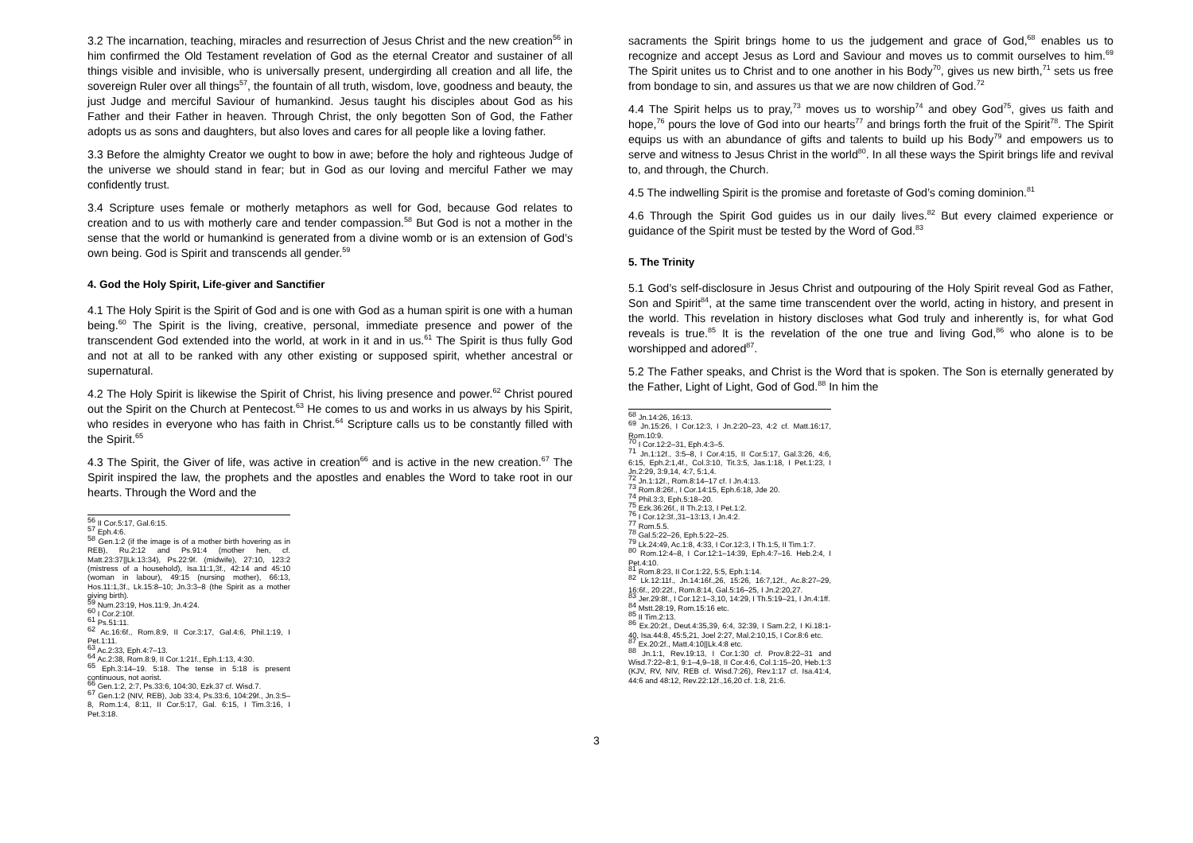3.2 The incarnation, teaching, miracles and resurrection of Jesus Christ and the new creation<sup>56</sup> in him confirmed the Old Testament revelation of God as the eternal Creator and sustainer of all things visible and invisible, who is universally present, undergirding all creation and all life, the sovereign Ruler over all things<sup>57</sup>, the fountain of all truth, wisdom, love, goodness and beauty, the just Judge and merciful Saviour of humankind. Jesus taught his disciples about God as his Father and their Father in heaven. Through Christ, the only begotten Son of God, the Father adopts us as sons and daughters, but also loves and cares for all people like a loving father.
3.3 Before the almighty Creator we ought to bow in awe; before the holy and righteous Judge of the universe we should stand in fear; but in God as our loving and merciful Father we may confidently trust.
3.4 Scripture uses female or motherly metaphors as well for God, because God relates to creation and to us with motherly care and tender compassion.<sup>58</sup> But God is not a mother in the sense that the world or humankind is generated from a divine womb or is an extension of God’s own being. God is Spirit and transcends all gender.<sup>59</sup>
4. God the Holy Spirit, Life-giver and Sanctifier
4.1 The Holy Spirit is the Spirit of God and is one with God as a human spirit is one with a human being.<sup>60</sup> The Spirit is the living, creative, personal, immediate presence and power of the transcendent God extended into the world, at work in it and in us.<sup>61</sup> The Spirit is thus fully God and not at all to be ranked with any other existing or supposed spirit, whether ancestral or supernatural.
4.2 The Holy Spirit is likewise the Spirit of Christ, his living presence and power.<sup>62</sup> Christ poured out the Spirit on the Church at Pentecost.<sup>63</sup> He comes to us and works in us always by his Spirit, who resides in everyone who has faith in Christ.<sup>64</sup> Scripture calls us to be constantly filled with the Spirit.<sup>65</sup>
4.3 The Spirit, the Giver of life, was active in creation<sup>66</sup> and is active in the new creation.<sup>67</sup> The Spirit inspired the law, the prophets and the apostles and enables the Word to take root in our hearts. Through the Word and the
<sup>56</sup> II Cor.5:17, Gal.6:15.
<sup>57</sup> Eph.4:6.
<sup>58</sup> Gen.1:2 (if the image is of a mother birth hovering as in REB), Ru.2:12 and Ps.91:4 (mother hen, cf. Matt.23:37||Lk.13:34), Ps.22:9f. (midwife), 27:10, 123:2 (mistress of a household), Isa.11:1,3f., 42:14 and 45:10 (woman in labour), 49:15 (nursing mother), 66:13, Hos.11:1,3f., Lk.15:8–10; Jn.3:3–8 (the Spirit as a mother giving birth).
<sup>59</sup> Num.23:19, Hos.11:9, Jn.4:24.
<sup>60</sup> I Cor.2:10f.
<sup>61</sup> Ps.51:11.
<sup>62</sup> Ac.16:6f., Rom.8:9, II Cor.3:17, Gal.4:6, Phil.1:19, I Pet.1:11.
<sup>63</sup> Ac.2:33, Eph.4:7–13.
<sup>64</sup> Ac.2:38, Rom.8:9, II Cor.1:21f., Eph.1:13, 4:30.
<sup>65</sup> Eph.3:14–19. 5:18. The tense in 5:18 is present continuous, not aorist.
<sup>66</sup> Gen.1:2, 2:7, Ps.33:6, 104:30, Ezk.37 cf. Wisd.7.
<sup>67</sup> Gen.1:2 (NIV, REB), Job 33:4, Ps.33:6, 104:29f., Jn.3:5–8, Rom.1:4, 8:11, II Cor.5:17, Gal. 6:15, I Tim.3:16, I Pet.3:18.
sacraments the Spirit brings home to us the judgement and grace of God,<sup>68</sup> enables us to recognize and accept Jesus as Lord and Saviour and moves us to commit ourselves to him.<sup>69</sup> The Spirit unites us to Christ and to one another in his Body<sup>70</sup>, gives us new birth,<sup>71</sup> sets us free from bondage to sin, and assures us that we are now children of God.<sup>72</sup>
4.4 The Spirit helps us to pray,<sup>73</sup> moves us to worship<sup>74</sup> and obey God<sup>75</sup>, gives us faith and hope,<sup>76</sup> pours the love of God into our hearts<sup>77</sup> and brings forth the fruit of the Spirit<sup>78</sup>. The Spirit equips us with an abundance of gifts and talents to build up his Body<sup>79</sup> and empowers us to serve and witness to Jesus Christ in the world<sup>80</sup>. In all these ways the Spirit brings life and revival to, and through, the Church.
4.5 The indwelling Spirit is the promise and foretaste of God’s coming dominion.<sup>81</sup>
4.6 Through the Spirit God guides us in our daily lives.<sup>82</sup> But every claimed experience or guidance of the Spirit must be tested by the Word of God.<sup>83</sup>
5. The Trinity
5.1 God’s self-disclosure in Jesus Christ and outpouring of the Holy Spirit reveal God as Father, Son and Spirit<sup>84</sup>, at the same time transcendent over the world, acting in history, and present in the world. This revelation in history discloses what God truly and inherently is, for what God reveals is true.<sup>85</sup> It is the revelation of the one true and living God,<sup>86</sup> who alone is to be worshipped and adored<sup>87</sup>.
5.2 The Father speaks, and Christ is the Word that is spoken. The Son is eternally generated by the Father, Light of Light, God of God.<sup>88</sup> In him the
<sup>68</sup> Jn.14:26, 16:13.
<sup>69</sup> Jn.15:26, I Cor.12:3, I Jn.2:20–23, 4:2 cf. Matt.16:17, Rom.10:9.
<sup>70</sup> I Cor.12:2–31, Eph.4:3–5.
<sup>71</sup> Jn.1:12f., 3:5–8, I Cor.4:15, II Cor.5:17, Gal.3:26, 4:6, 6:15, Eph.2:1,4f., Col.3:10, Tit.3:5, Jas.1:18, I Pet.1:23, I Jn.2:29, 3:9,14, 4:7, 5:1,4.
<sup>72</sup> Jn.1:12f., Rom.8:14–17 cf. I Jn.4:13.
<sup>73</sup> Rom.8:26f., I Cor.14:15, Eph.6:18, Jde 20.
<sup>74</sup> Phil.3:3, Eph.5:18–20.
<sup>75</sup> Ezk.36:26f., II Th.2:13, I Pet.1:2.
<sup>76</sup> I Cor.12:3f.,31–13:13, I Jn.4:2.
<sup>77</sup> Rom.5.5.
<sup>78</sup> Gal.5:22–26, Eph.5:22–25.
<sup>79</sup> Lk.24:49, Ac.1:8, 4:33, I Cor.12:3, I Th.1:5, II Tim.1:7.
<sup>80</sup> Rom.12:4–8, I Cor.12:1–14:39, Eph.4:7–16. Heb.2:4, I Pet.4:10.
<sup>81</sup> Rom.8:23, II Cor.1:22, 5:5, Eph.1:14.
<sup>82</sup> Lk.12:11f., Jn.14:16f.,26, 15:26, 16:7,12f., Ac.8:27–29, 16:6f., 20:22f., Rom.8:14, Gal.5:16–25, I Jn.2:20,27.
<sup>83</sup> Jer.29:8f., I Cor.12:1–3,10, 14:29, I Th.5:19–21, I Jn.4:1ff.
<sup>84</sup> Mstt.28:19, Rom.15:16 etc.
<sup>85</sup> II Tim.2:13.
<sup>86</sup> Ex.20:2f., Deut.4:35,39, 6:4, 32:39, I Sam.2:2, I Ki.18:1-40, Isa.44:8, 45:5,21, Joel 2:27, Mal.2:10,15, I Cor.8:6 etc.
<sup>87</sup> Ex.20:2f., Matt.4:10||Lk.4:8 etc.
<sup>88</sup> Jn.1:1, Rev.19:13, I Cor.1:30 cf. Prov.8:22–31 and Wisd.7:22–8:1, 9:1–4,9–18, II Cor.4:6, Col.1:15–20, Heb.1:3 (KJV, RV, NIV, REB cf. Wisd.7:26), Rev.1:17 cf. Isa.41:4, 44:6 and 48:12, Rev.22:12f.,16,20 cf. 1:8, 21:6.
3